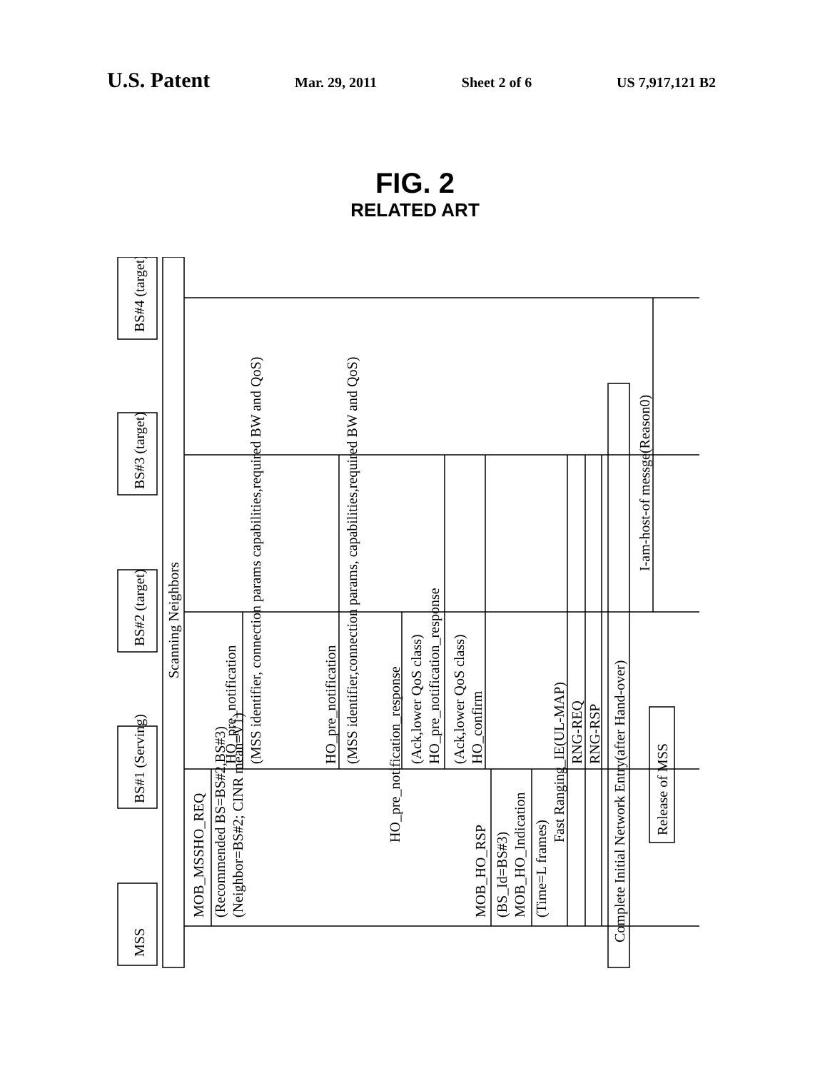U.S. Patent Mar. 29, 2011 Sheet 2 of 6 US 7,917,121 B2
FIG. 2
RELATED ART
MSS
BS#1 (Serving)
BS#2 (target)
BS#3 (target)
BS#4 (target)
Scanning Neighbors
MOB_MSSHO_REQ
(Recommended BS=BS#2,BS#3)
(Neighbor=BS#2; CINR mean=V1)
HO_pre_notification
(MSS identifier, connection params capabilities,required BW and QoS)
HO_pre_notification
(MSS identifier,connection params, capabilities,required BW and QoS)
HO_pre_notification_response
(Ack,lower QoS class)
HO_pre_notification_response
(Ack,lower QoS class)
HO_confirm
MOB_HO_RSP
(BS_Id=BS#3)
MOB_HO_Indication
(Time=L frames)
Fast Ranging_IE(UL-MAP)
RNG-REQ
RNG-RSP
Complete Initial Network Entry(after Hand-over)
I-am-host-of messge(Reason0)
Release of MSS